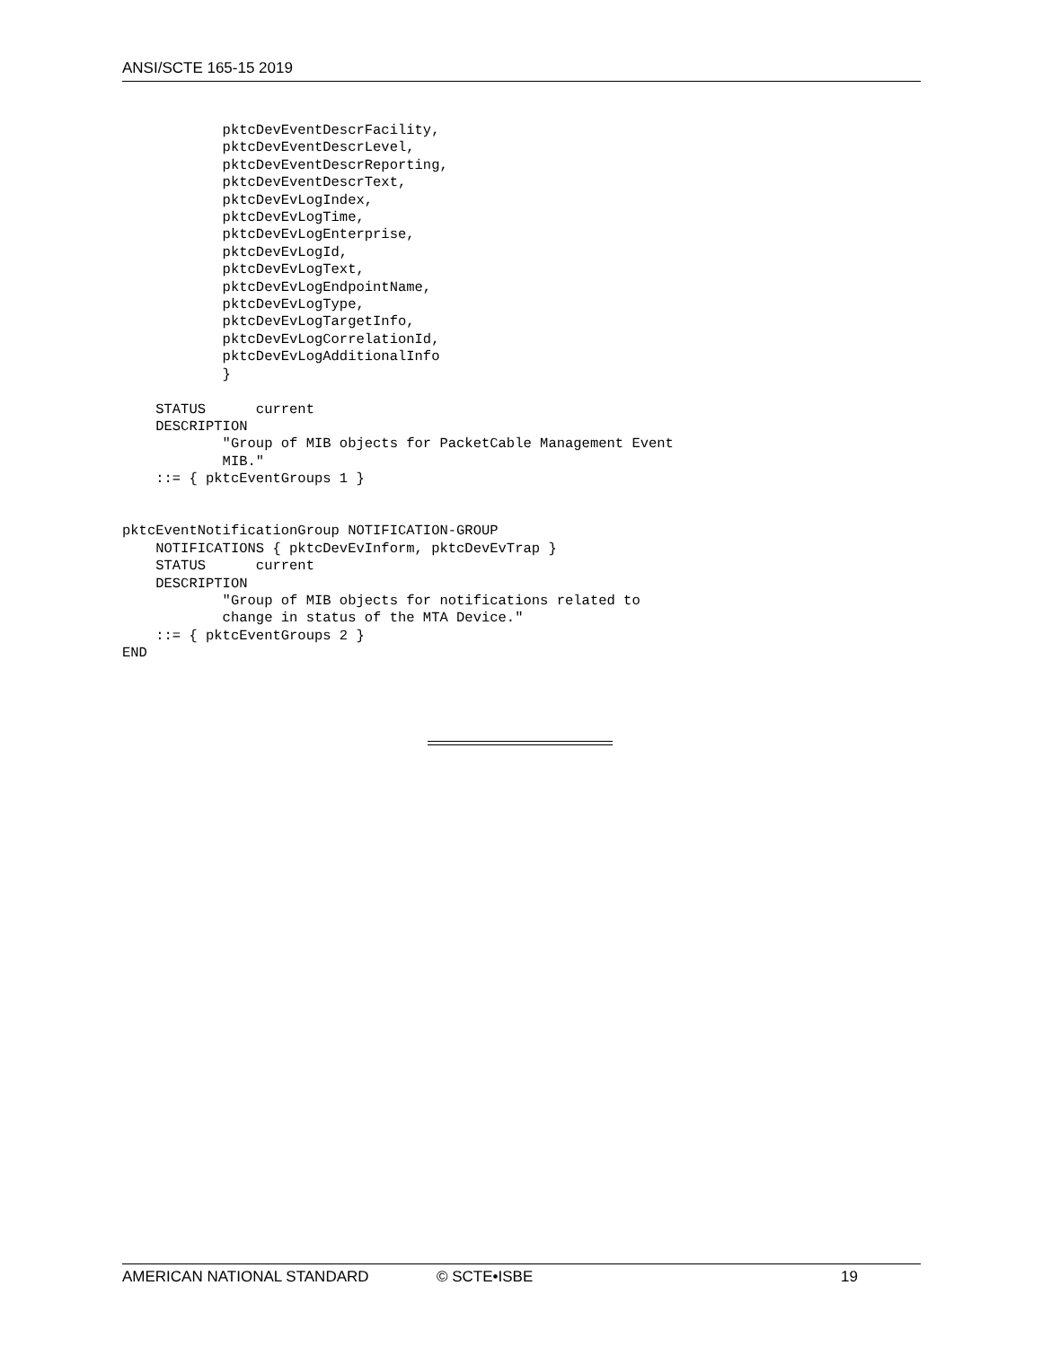ANSI/SCTE 165-15 2019
            pktcDevEventDescrFacility,
            pktcDevEventDescrLevel,
            pktcDevEventDescrReporting,
            pktcDevEventDescrText,
            pktcDevEvLogIndex,
            pktcDevEvLogTime,
            pktcDevEvLogEnterprise,
            pktcDevEvLogId,
            pktcDevEvLogText,
            pktcDevEvLogEndpointName,
            pktcDevEvLogType,
            pktcDevEvLogTargetInfo,
            pktcDevEvLogCorrelationId,
            pktcDevEvLogAdditionalInfo
            }

    STATUS      current
    DESCRIPTION
            "Group of MIB objects for PacketCable Management Event
            MIB."
    ::= { pktcEventGroups 1 }


pktcEventNotificationGroup NOTIFICATION-GROUP
    NOTIFICATIONS { pktcDevEvInform, pktcDevEvTrap }
    STATUS      current
    DESCRIPTION
            "Group of MIB objects for notifications related to
            change in status of the MTA Device."
    ::= { pktcEventGroups 2 }
END
AMERICAN NATIONAL STANDARD © SCTE•ISBE 19